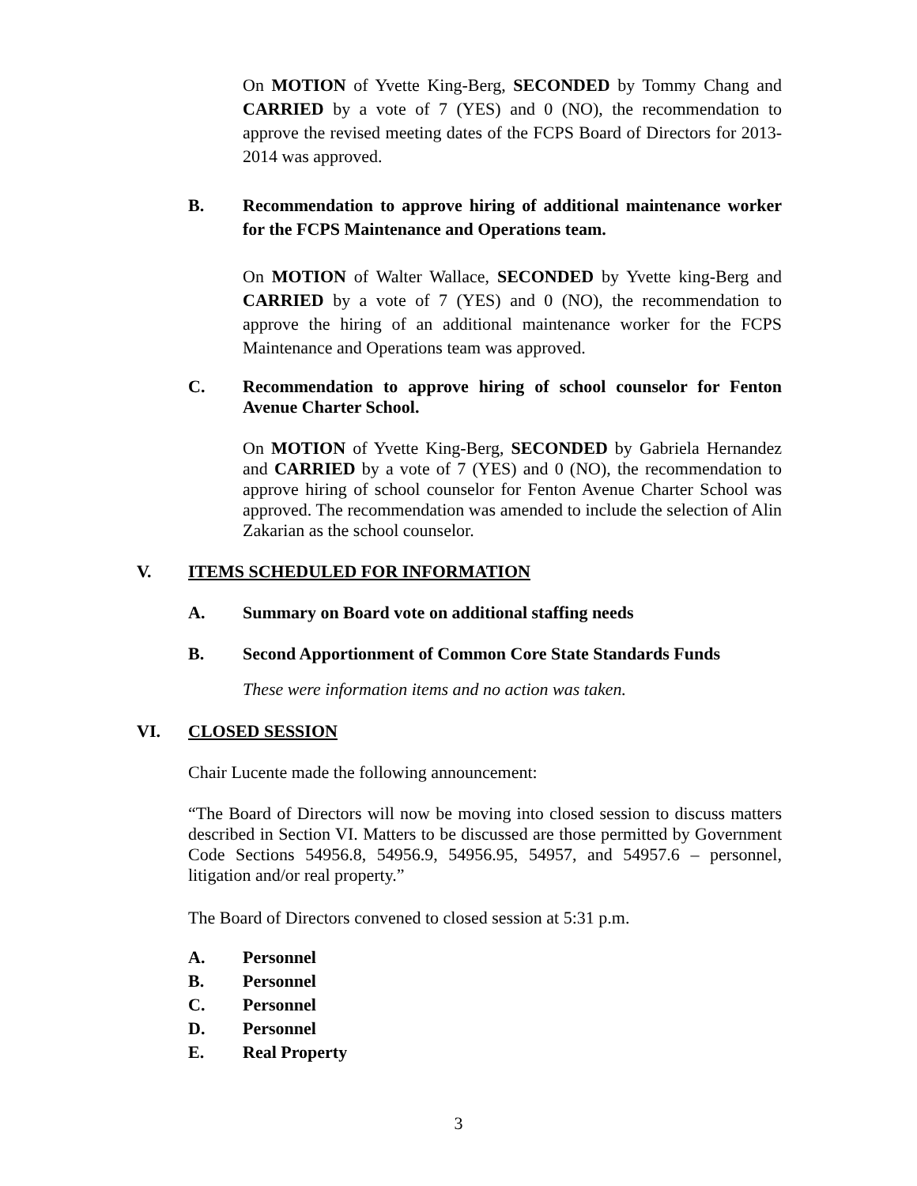On MOTION of Yvette King-Berg, SECONDED by Tommy Chang and CARRIED by a vote of 7 (YES) and 0 (NO), the recommendation to approve the revised meeting dates of the FCPS Board of Directors for 2013-2014 was approved.
B. Recommendation to approve hiring of additional maintenance worker for the FCPS Maintenance and Operations team.
On MOTION of Walter Wallace, SECONDED by Yvette king-Berg and CARRIED by a vote of 7 (YES) and 0 (NO), the recommendation to approve the hiring of an additional maintenance worker for the FCPS Maintenance and Operations team was approved.
C. Recommendation to approve hiring of school counselor for Fenton Avenue Charter School.
On MOTION of Yvette King-Berg, SECONDED by Gabriela Hernandez and CARRIED by a vote of 7 (YES) and 0 (NO), the recommendation to approve hiring of school counselor for Fenton Avenue Charter School was approved. The recommendation was amended to include the selection of Alin Zakarian as the school counselor.
V. ITEMS SCHEDULED FOR INFORMATION
A. Summary on Board vote on additional staffing needs
B. Second Apportionment of Common Core State Standards Funds
These were information items and no action was taken.
VI. CLOSED SESSION
Chair Lucente made the following announcement:
“The Board of Directors will now be moving into closed session to discuss matters described in Section VI. Matters to be discussed are those permitted by Government Code Sections 54956.8, 54956.9, 54956.95, 54957, and 54957.6 – personnel, litigation and/or real property.”
The Board of Directors convened to closed session at 5:31 p.m.
A. Personnel
B. Personnel
C. Personnel
D. Personnel
E. Real Property
3